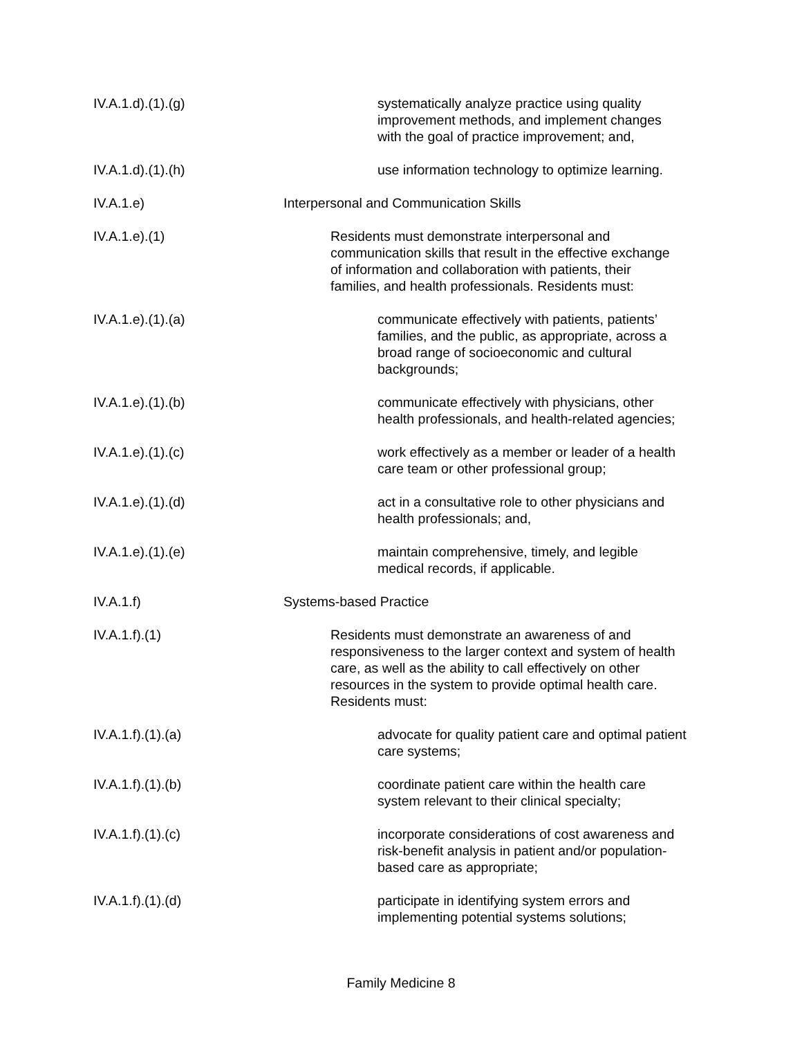IV.A.1.d).(1).(g) systematically analyze practice using quality
improvement methods, and implement changes
with the goal of practice improvement; and,
IV.A.1.d).(1).(h) use information technology to optimize learning.
IV.A.1.e) Interpersonal and Communication Skills
IV.A.1.e).(1) Residents must demonstrate interpersonal and
communication skills that result in the effective exchange
of information and collaboration with patients, their
families, and health professionals. Residents must:
IV.A.1.e).(1).(a) communicate effectively with patients, patients’
families, and the public, as appropriate, across a
broad range of socioeconomic and cultural
backgrounds;
IV.A.1.e).(1).(b) communicate effectively with physicians, other
health professionals, and health-related agencies;
IV.A.1.e).(1).(c) work effectively as a member or leader of a health
care team or other professional group;
IV.A.1.e).(1).(d) act in a consultative role to other physicians and
health professionals; and,
IV.A.1.e).(1).(e) maintain comprehensive, timely, and legible
medical records, if applicable.
IV.A.1.f) Systems-based Practice
IV.A.1.f).(1) Residents must demonstrate an awareness of and
responsiveness to the larger context and system of health
care, as well as the ability to call effectively on other
resources in the system to provide optimal health care.
Residents must:
IV.A.1.f).(1).(a) advocate for quality patient care and optimal patient
care systems;
IV.A.1.f).(1).(b) coordinate patient care within the health care
system relevant to their clinical specialty;
IV.A.1.f).(1).(c) incorporate considerations of cost awareness and
risk-benefit analysis in patient and/or population-
based care as appropriate;
IV.A.1.f).(1).(d) participate in identifying system errors and
implementing potential systems solutions;
Family Medicine 8